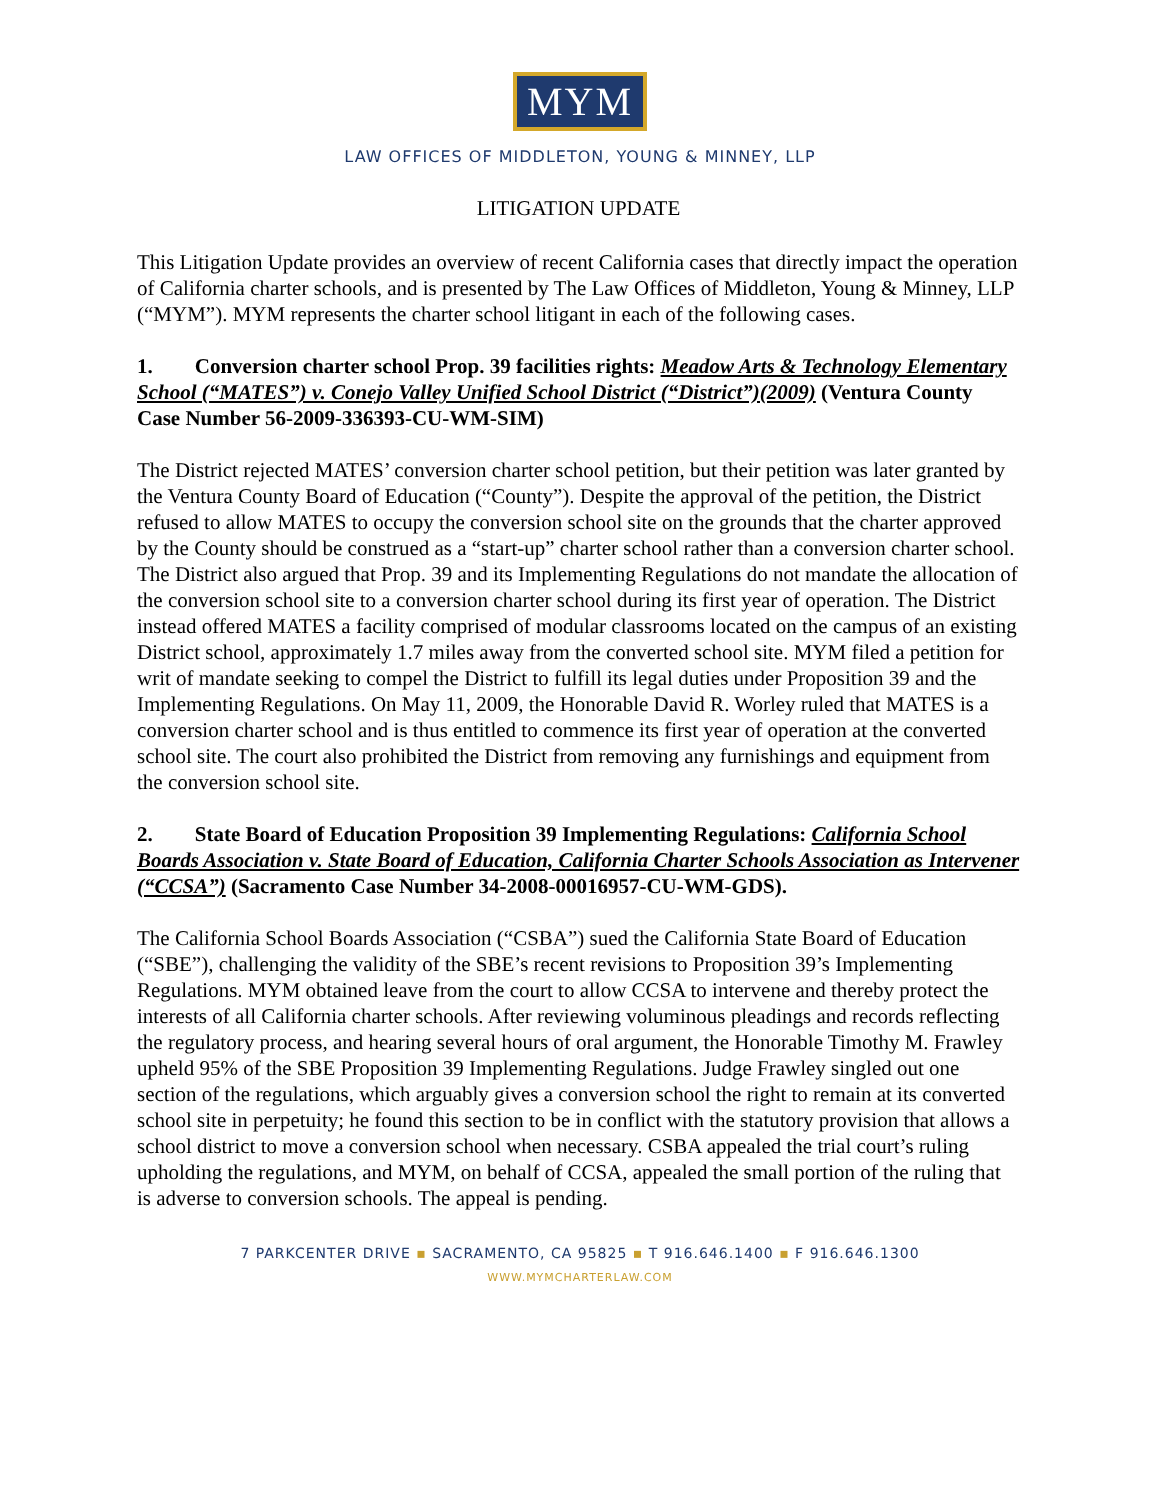MYM
LAW OFFICES OF MIDDLETON, YOUNG & MINNEY, LLP
LITIGATION UPDATE
This Litigation Update provides an overview of recent California cases that directly impact the operation of California charter schools, and is presented by The Law Offices of Middleton, Young & Minney, LLP (“MYM”). MYM represents the charter school litigant in each of the following cases.
1. Conversion charter school Prop. 39 facilities rights: Meadow Arts & Technology Elementary School (“MATES”) v. Conejo Valley Unified School District (“District”)(2009) (Ventura County Case Number 56-2009-336393-CU-WM-SIM)
The District rejected MATES’ conversion charter school petition, but their petition was later granted by the Ventura County Board of Education (“County”). Despite the approval of the petition, the District refused to allow MATES to occupy the conversion school site on the grounds that the charter approved by the County should be construed as a “start-up” charter school rather than a conversion charter school. The District also argued that Prop. 39 and its Implementing Regulations do not mandate the allocation of the conversion school site to a conversion charter school during its first year of operation. The District instead offered MATES a facility comprised of modular classrooms located on the campus of an existing District school, approximately 1.7 miles away from the converted school site. MYM filed a petition for writ of mandate seeking to compel the District to fulfill its legal duties under Proposition 39 and the Implementing Regulations. On May 11, 2009, the Honorable David R. Worley ruled that MATES is a conversion charter school and is thus entitled to commence its first year of operation at the converted school site. The court also prohibited the District from removing any furnishings and equipment from the conversion school site.
2. State Board of Education Proposition 39 Implementing Regulations: California School Boards Association v. State Board of Education, California Charter Schools Association as Intervener (“CCSA”) (Sacramento Case Number 34-2008-00016957-CU-WM-GDS).
The California School Boards Association (“CSBA”) sued the California State Board of Education (“SBE”), challenging the validity of the SBE’s recent revisions to Proposition 39’s Implementing Regulations. MYM obtained leave from the court to allow CCSA to intervene and thereby protect the interests of all California charter schools. After reviewing voluminous pleadings and records reflecting the regulatory process, and hearing several hours of oral argument, the Honorable Timothy M. Frawley upheld 95% of the SBE Proposition 39 Implementing Regulations. Judge Frawley singled out one section of the regulations, which arguably gives a conversion school the right to remain at its converted school site in perpetuity; he found this section to be in conflict with the statutory provision that allows a school district to move a conversion school when necessary. CSBA appealed the trial court’s ruling upholding the regulations, and MYM, on behalf of CCSA, appealed the small portion of the ruling that is adverse to conversion schools. The appeal is pending.
7 PARKCENTER DRIVE ▪ SACRAMENTO, CA 95825 ▪ T 916.646.1400 ▪ F 916.646.1300
WWW.MYMCHARTERLAW.COM